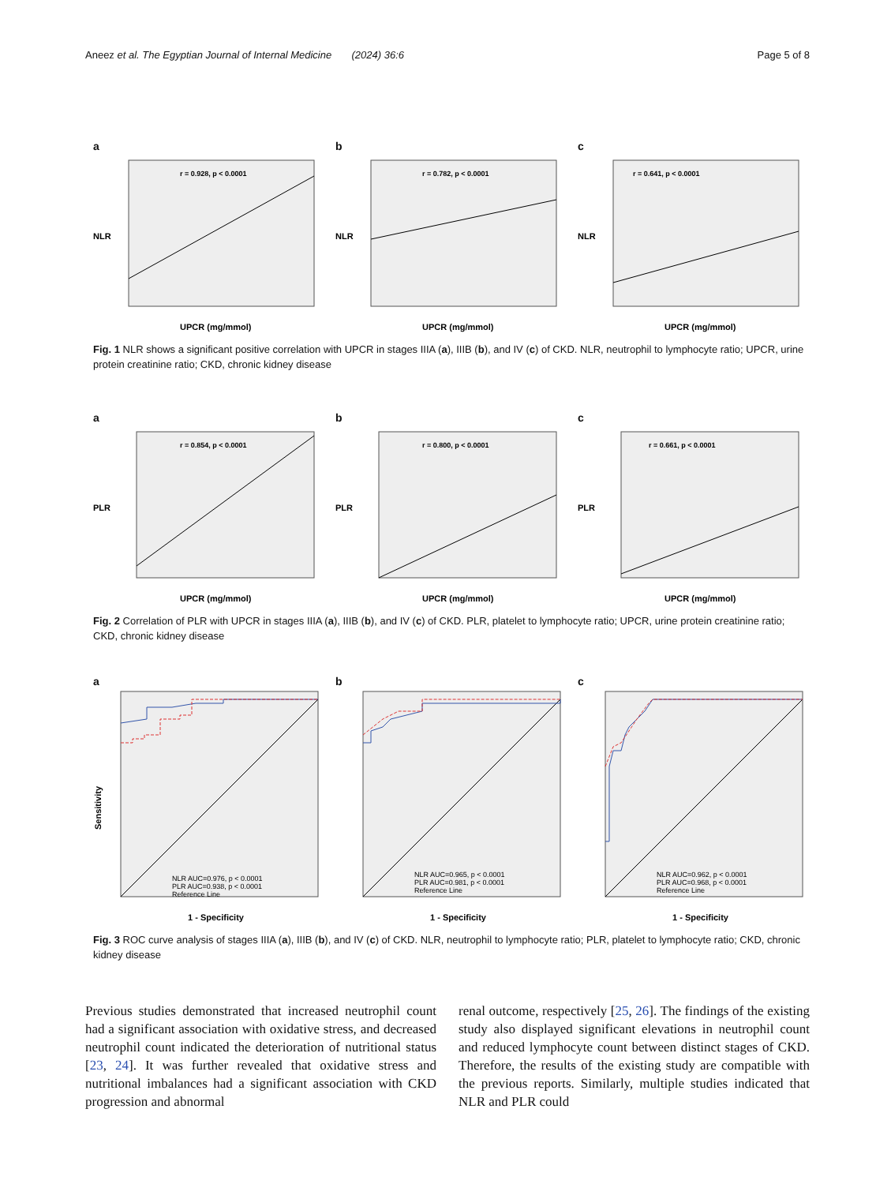Aneez et al. The Egyptian Journal of Internal Medicine (2024) 36:6 Page 5 of 8
a
r = 0.928, p < 0.0001
NLR
UPCR (mg/mmol)
b
r = 0.782, p < 0.0001
NLR
UPCR (mg/mmol)
c
r = 0.641, p < 0.0001
NLR
UPCR (mg/mmol)
Fig. 1 NLR shows a significant positive correlation with UPCR in stages IIIA (a), IIIB (b), and IV (c) of CKD. NLR, neutrophil to lymphocyte ratio; UPCR, urine protein creatinine ratio; CKD, chronic kidney disease
a
r = 0.854, p < 0.0001
PLR
UPCR (mg/mmol)
b
r = 0.800, p < 0.0001
PLR
UPCR (mg/mmol)
c
r = 0.661, p < 0.0001
PLR
UPCR (mg/mmol)
Fig. 2 Correlation of PLR with UPCR in stages IIIA (a), IIIB (b), and IV (c) of CKD. PLR, platelet to lymphocyte ratio; UPCR, urine protein creatinine ratio; CKD, chronic kidney disease
a
Sensitivity
NLR AUC=0.976, p < 0.0001
PLR AUC=0.938, p < 0.0001
Reference Line
1 - Specificity
b
NLR AUC=0.965, p < 0.0001
PLR AUC=0.981, p < 0.0001
Reference Line
1 - Specificity
c
NLR AUC=0.962, p < 0.0001
PLR AUC=0.968, p < 0.0001
Reference Line
1 - Specificity
Fig. 3 ROC curve analysis of stages IIIA (a), IIIB (b), and IV (c) of CKD. NLR, neutrophil to lymphocyte ratio; PLR, platelet to lymphocyte ratio; CKD, chronic kidney disease
Previous studies demonstrated that increased neutrophil count had a significant association with oxidative stress, and decreased neutrophil count indicated the deterioration of nutritional status [23, 24]. It was further revealed that oxidative stress and nutritional imbalances had a significant association with CKD progression and abnormal
renal outcome, respectively [25, 26]. The findings of the existing study also displayed significant elevations in neutrophil count and reduced lymphocyte count between distinct stages of CKD. Therefore, the results of the existing study are compatible with the previous reports. Similarly, multiple studies indicated that NLR and PLR could